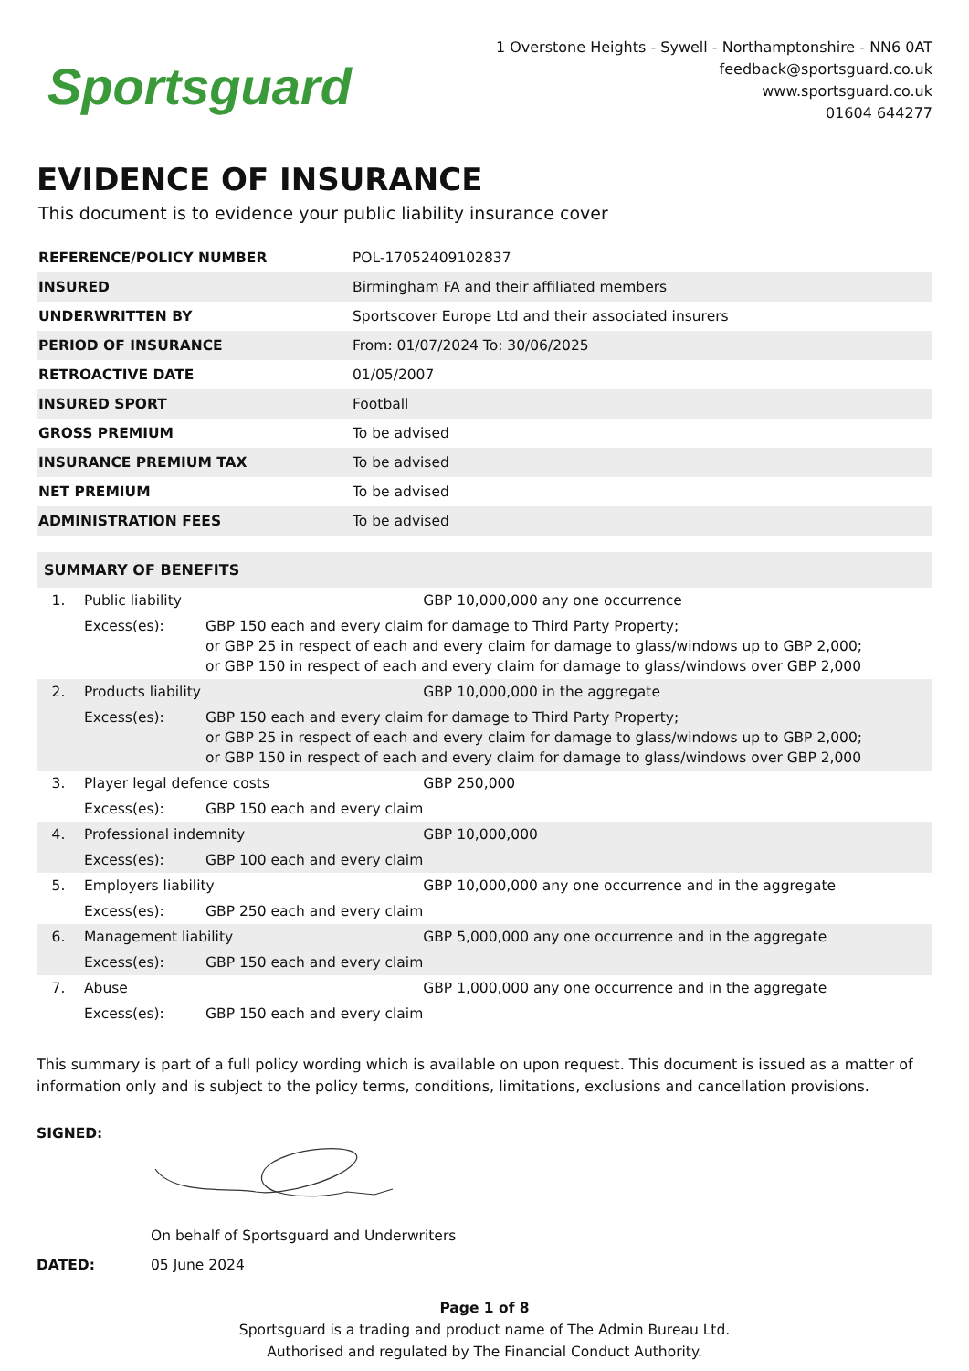Sportsguard
1 Overstone Heights - Sywell - Northamptonshire - NN6 0AT
feedback@sportsguard.co.uk
www.sportsguard.co.uk
01604 644277
EVIDENCE OF INSURANCE
This document is to evidence your public liability insurance cover
| REFERENCE/POLICY NUMBER | POL-17052409102837 |
| INSURED | Birmingham FA and their affiliated members |
| UNDERWRITTEN BY | Sportscover Europe Ltd and their associated insurers |
| PERIOD OF INSURANCE | From: 01/07/2024 To: 30/06/2025 |
| RETROACTIVE DATE | 01/05/2007 |
| INSURED SPORT | Football |
| GROSS PREMIUM | To be advised |
| INSURANCE PREMIUM TAX | To be advised |
| NET PREMIUM | To be advised |
| ADMINISTRATION FEES | To be advised |
| SUMMARY OF BENEFITS | | | |
| --- | --- | --- | --- |
| 1. | Public liability | | GBP 10,000,000 any one occurrence |
| | Excess(es): | GBP 150 each and every claim for damage to Third Party Property; or GBP 25 in respect of each and every claim for damage to glass/windows up to GBP 2,000; or GBP 150 in respect of each and every claim for damage to glass/windows over GBP 2,000 | |
| 2. | Products liability | | GBP 10,000,000 in the aggregate |
| | Excess(es): | GBP 150 each and every claim for damage to Third Party Property; or GBP 25 in respect of each and every claim for damage to glass/windows up to GBP 2,000; or GBP 150 in respect of each and every claim for damage to glass/windows over GBP 2,000 | |
| 3. | Player legal defence costs | | GBP 250,000 |
| | Excess(es): | GBP 150 each and every claim | |
| 4. | Professional indemnity | | GBP 10,000,000 |
| | Excess(es): | GBP 100 each and every claim | |
| 5. | Employers liability | | GBP 10,000,000 any one occurrence and in the aggregate |
| | Excess(es): | GBP 250 each and every claim | |
| 6. | Management liability | | GBP 5,000,000 any one occurrence and in the aggregate |
| | Excess(es): | GBP 150 each and every claim | |
| 7. | Abuse | | GBP 1,000,000 any one occurrence and in the aggregate |
| | Excess(es): | GBP 150 each and every claim | |
This summary is part of a full policy wording which is available on upon request. This document is issued as a matter of information only and is subject to the policy terms, conditions, limitations, exclusions and cancellation provisions.
SIGNED:
On behalf of Sportsguard and Underwriters
DATED: 05 June 2024
Page 1 of 8
Sportsguard is a trading and product name of The Admin Bureau Ltd.
Authorised and regulated by The Financial Conduct Authority.